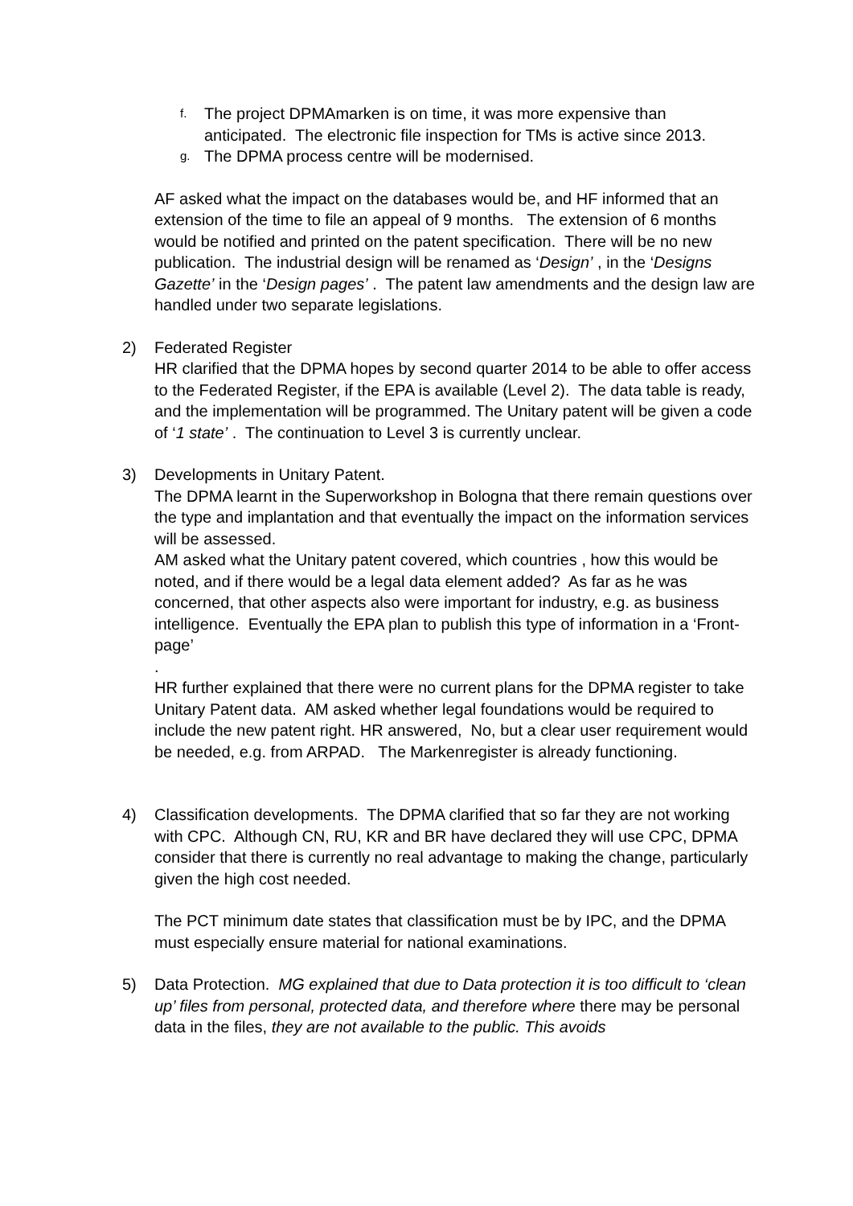f.
The project DPMAmarken is on time, it was more expensive than anticipated. The electronic file inspection for TMs is active since 2013.
g.
The DPMA process centre will be modernised.
AF asked what the impact on the databases would be, and HF informed that an extension of the time to file an appeal of 9 months. The extension of 6 months would be notified and printed on the patent specification. There will be no new publication. The industrial design will be renamed as ‘Design’ , in the ‘Designs Gazette’ in the ‘Design pages’ . The patent law amendments and the design law are handled under two separate legislations.
2) Federated Register
HR clarified that the DPMA hopes by second quarter 2014 to be able to offer access to the Federated Register, if the EPA is available (Level 2). The data table is ready, and the implementation will be programmed. The Unitary patent will be given a code of ‘1 state’ . The continuation to Level 3 is currently unclear.
3) Developments in Unitary Patent.
The DPMA learnt in the Superworkshop in Bologna that there remain questions over the type and implantation and that eventually the impact on the information services will be assessed.
AM asked what the Unitary patent covered, which countries , how this would be noted, and if there would be a legal data element added? As far as he was concerned, that other aspects also were important for industry, e.g. as business intelligence. Eventually the EPA plan to publish this type of information in a ‘Front-page’
.
HR further explained that there were no current plans for the DPMA register to take Unitary Patent data. AM asked whether legal foundations would be required to include the new patent right. HR answered, No, but a clear user requirement would be needed, e.g. from ARPAD. The Markenregister is already functioning.
4) Classification developments. The DPMA clarified that so far they are not working with CPC. Although CN, RU, KR and BR have declared they will use CPC, DPMA consider that there is currently no real advantage to making the change, particularly given the high cost needed.
The PCT minimum date states that classification must be by IPC, and the DPMA must especially ensure material for national examinations.
5) Data Protection. MG explained that due to Data protection it is too difficult to ‘clean up’ files from personal, protected data, and therefore where there may be personal data in the files, they are not available to the public. This avoids